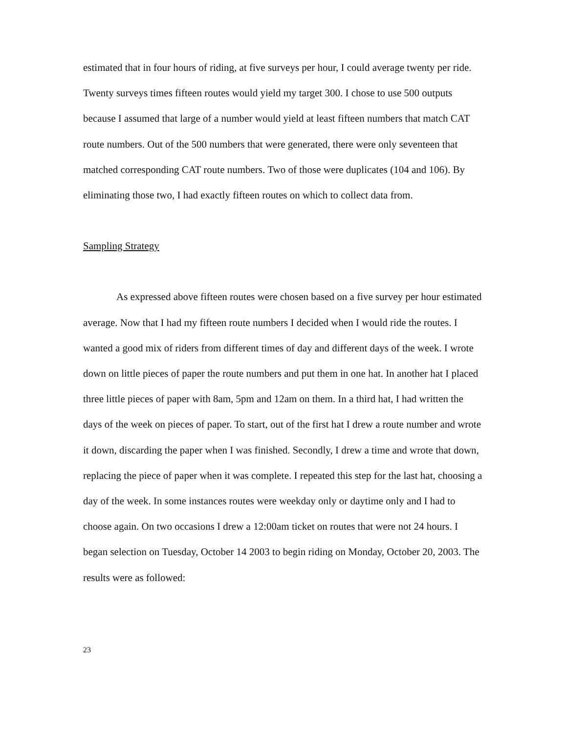estimated that in four hours of riding, at five surveys per hour, I could average twenty per ride. Twenty surveys times fifteen routes would yield my target 300. I chose to use 500 outputs because I assumed that large of a number would yield at least fifteen numbers that match CAT route numbers. Out of the 500 numbers that were generated, there were only seventeen that matched corresponding CAT route numbers. Two of those were duplicates (104 and 106). By eliminating those two, I had exactly fifteen routes on which to collect data from.
Sampling Strategy
As expressed above fifteen routes were chosen based on a five survey per hour estimated average. Now that I had my fifteen route numbers I decided when I would ride the routes. I wanted a good mix of riders from different times of day and different days of the week. I wrote down on little pieces of paper the route numbers and put them in one hat. In another hat I placed three little pieces of paper with 8am, 5pm and 12am on them. In a third hat, I had written the days of the week on pieces of paper. To start, out of the first hat I drew a route number and wrote it down, discarding the paper when I was finished. Secondly, I drew a time and wrote that down, replacing the piece of paper when it was complete. I repeated this step for the last hat, choosing a day of the week. In some instances routes were weekday only or daytime only and I had to choose again. On two occasions I drew a 12:00am ticket on routes that were not 24 hours. I began selection on Tuesday, October 14 2003 to begin riding on Monday, October 20, 2003. The results were as followed:
23